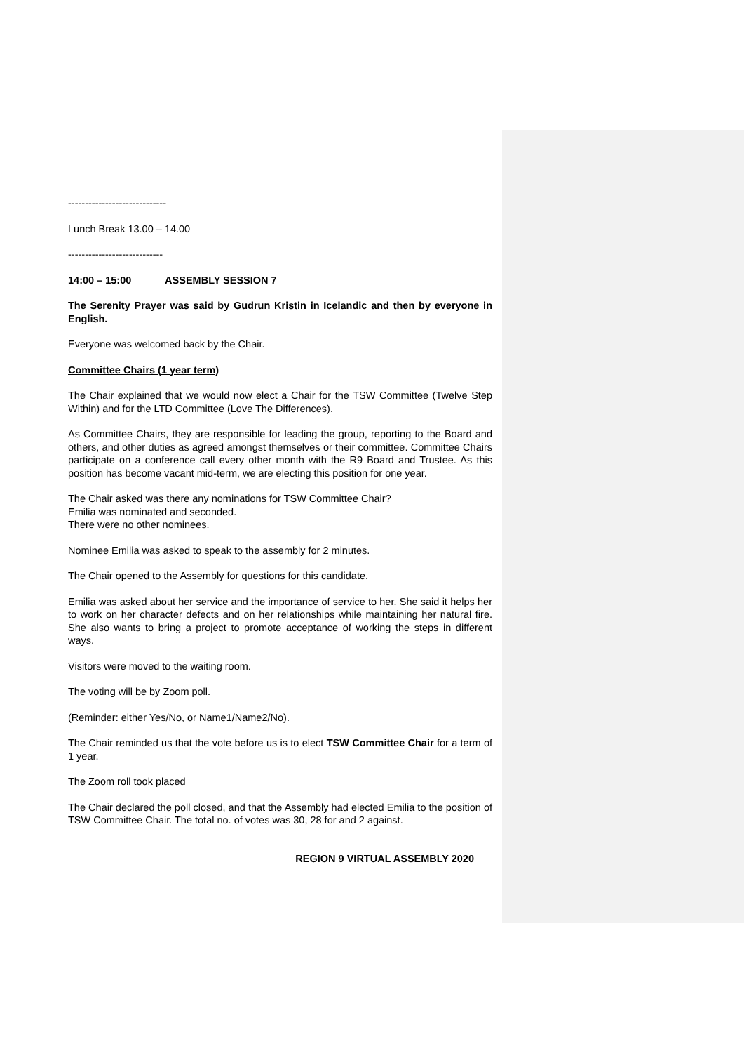-----------------------------
Lunch Break 13.00 – 14.00
----------------------------
14:00 – 15:00 ASSEMBLY SESSION 7
The Serenity Prayer was said by Gudrun Kristin in Icelandic and then by everyone in English.
Everyone was welcomed back by the Chair.
Committee Chairs (1 year term)
The Chair explained that we would now elect a Chair for the TSW Committee (Twelve Step Within) and for the LTD Committee (Love The Differences).
As Committee Chairs, they are responsible for leading the group, reporting to the Board and others, and other duties as agreed amongst themselves or their committee. Committee Chairs participate on a conference call every other month with the R9 Board and Trustee. As this position has become vacant mid-term, we are electing this position for one year.
The Chair asked was there any nominations for TSW Committee Chair?
Emilia was nominated and seconded.
There were no other nominees.
Nominee Emilia was asked to speak to the assembly for 2 minutes.
The Chair opened to the Assembly for questions for this candidate.
Emilia was asked about her service and the importance of service to her. She said it helps her to work on her character defects and on her relationships while maintaining her natural fire. She also wants to bring a project to promote acceptance of working the steps in different ways.
Visitors were moved to the waiting room.
The voting will be by Zoom poll.
(Reminder: either Yes/No, or Name1/Name2/No).
The Chair reminded us that the vote before us is to elect TSW Committee Chair for a term of 1 year.
The Zoom roll took placed
The Chair declared the poll closed, and that the Assembly had elected Emilia to the position of TSW Committee Chair. The total no. of votes was 30, 28 for and 2 against.
REGION 9 VIRTUAL ASSEMBLY 2020